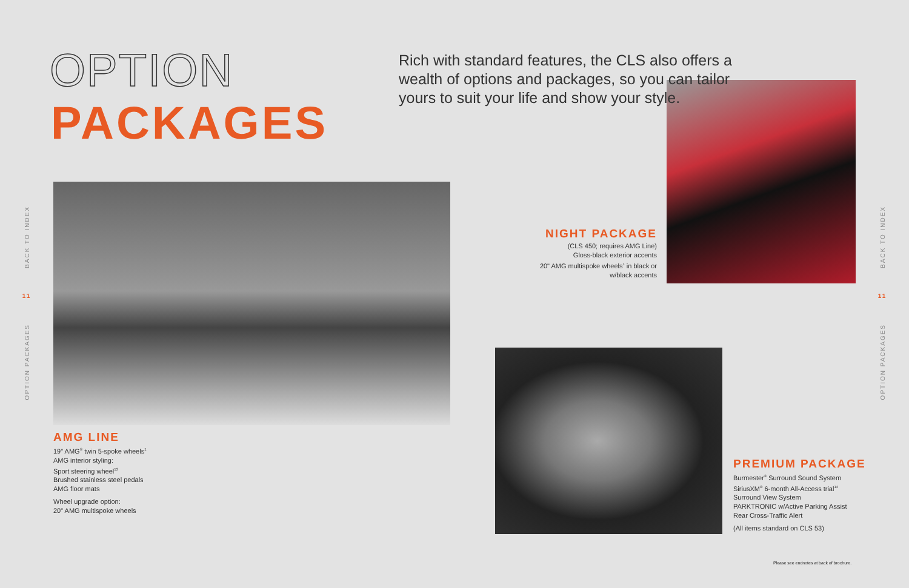BACK TO INDEX
11
OPTION PACKAGES
BACK TO INDEX
11
OPTION PACKAGES
OPTION
PACKAGES
Rich with standard features, the CLS also offers a wealth of options and packages, so you can tailor yours to suit your life and show your style.
NIGHT PACKAGE
(CLS 450; requires AMG Line)
Gloss-black exterior accents
20" AMG multispoke wheels<sup>1</sup> in black or w/black accents
AMG LINE
19" AMG<sup>®</sup> twin 5-spoke wheels<sup>1</sup>
AMG interior styling:
Sport steering wheel<sup>13</sup>
Brushed stainless steel pedals
AMG floor mats
Wheel upgrade option:
20" AMG multispoke wheels
PREMIUM PACKAGE
Burmester<sup>®</sup> Surround Sound System
SiriusXM<sup>®</sup> 6-month All-Access trial<sup>14</sup>
Surround View System
PARKTRONIC w/Active Parking Assist
Rear Cross-Traffic Alert
(All items standard on CLS 53)
Please see endnotes at back of brochure.